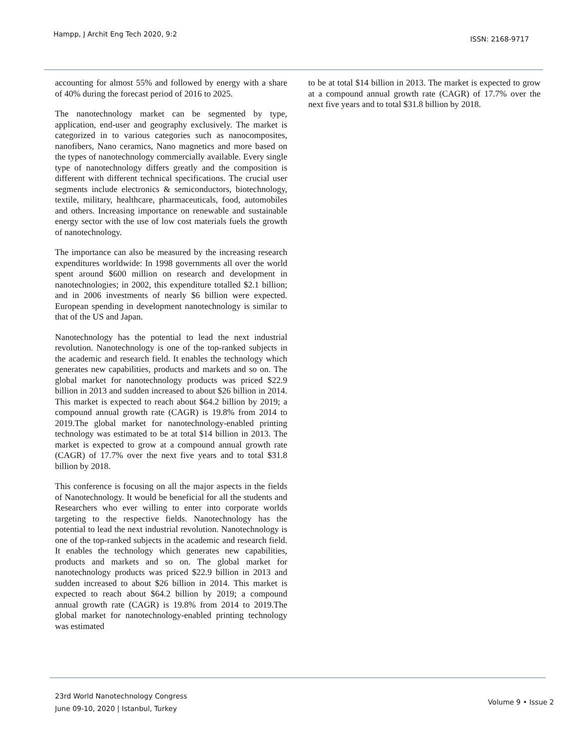Hampp, J Archit Eng Tech 2020, 9:2 ISSN: 2168-9717
accounting for almost 55% and followed by energy with a share of 40% during the forecast period of 2016 to 2025.
The nanotechnology market can be segmented by type, application, end-user and geography exclusively. The market is categorized in to various categories such as nanocomposites, nanofibers, Nano ceramics, Nano magnetics and more based on the types of nanotechnology commercially available. Every single type of nanotechnology differs greatly and the composition is different with different technical specifications. The crucial user segments include electronics & semiconductors, biotechnology, textile, military, healthcare, pharmaceuticals, food, automobiles and others. Increasing importance on renewable and sustainable energy sector with the use of low cost materials fuels the growth of nanotechnology.
The importance can also be measured by the increasing research expenditures worldwide: In 1998 governments all over the world spent around $600 million on research and development in nanotechnologies; in 2002, this expenditure totalled $2.1 billion; and in 2006 investments of nearly $6 billion were expected. European spending in development nanotechnology is similar to that of the US and Japan.
Nanotechnology has the potential to lead the next industrial revolution. Nanotechnology is one of the top-ranked subjects in the academic and research field. It enables the technology which generates new capabilities, products and markets and so on. The global market for nanotechnology products was priced $22.9 billion in 2013 and sudden increased to about $26 billion in 2014. This market is expected to reach about $64.2 billion by 2019; a compound annual growth rate (CAGR) is 19.8% from 2014 to 2019.The global market for nanotechnology-enabled printing technology was estimated to be at total $14 billion in 2013. The market is expected to grow at a compound annual growth rate (CAGR) of 17.7% over the next five years and to total $31.8 billion by 2018.
This conference is focusing on all the major aspects in the fields of Nanotechnology. It would be beneficial for all the students and Researchers who ever willing to enter into corporate worlds targeting to the respective fields. Nanotechnology has the potential to lead the next industrial revolution. Nanotechnology is one of the top-ranked subjects in the academic and research field. It enables the technology which generates new capabilities, products and markets and so on. The global market for nanotechnology products was priced $22.9 billion in 2013 and sudden increased to about $26 billion in 2014. This market is expected to reach about $64.2 billion by 2019; a compound annual growth rate (CAGR) is 19.8% from 2014 to 2019.The global market for nanotechnology-enabled printing technology was estimated
to be at total $14 billion in 2013. The market is expected to grow at a compound annual growth rate (CAGR) of 17.7% over the next five years and to total $31.8 billion by 2018.
23rd World Nanotechnology Congress
June 09-10, 2020 | Istanbul, Turkey Volume 9 • Issue 2